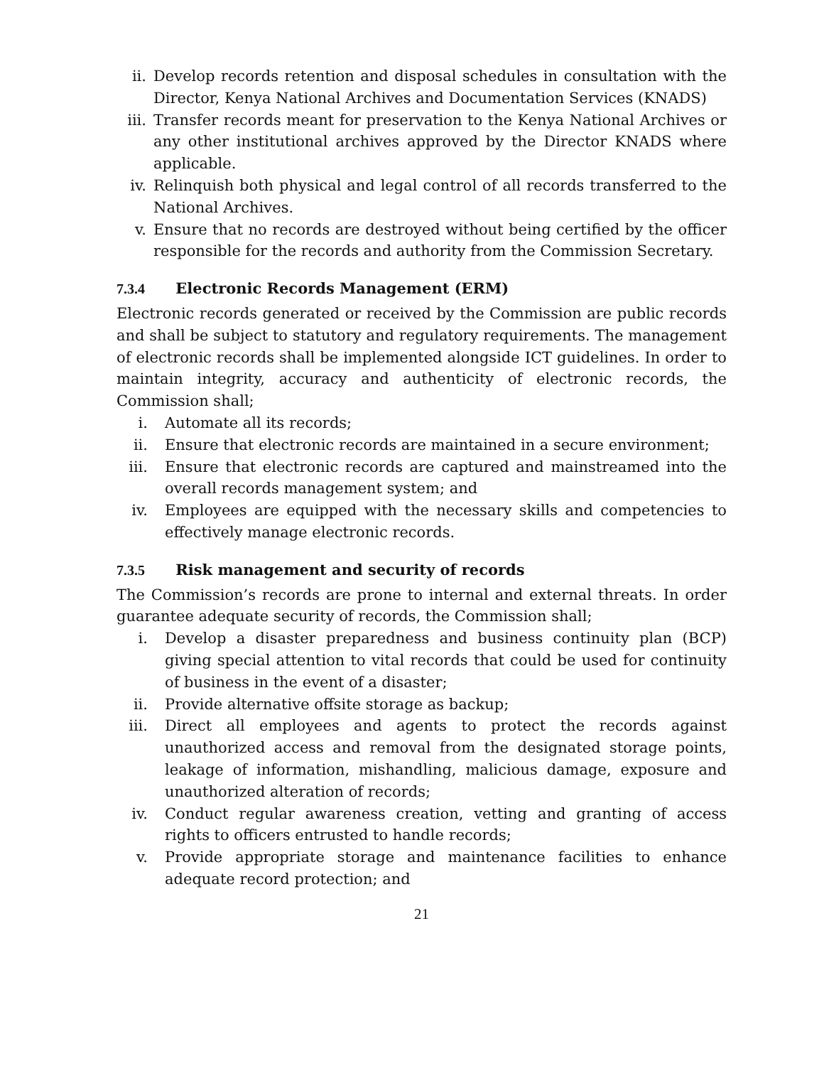ii. Develop records retention and disposal schedules in consultation with the Director, Kenya National Archives and Documentation Services (KNADS)
iii. Transfer records meant for preservation to the Kenya National Archives or any other institutional archives approved by the Director KNADS where applicable.
iv. Relinquish both physical and legal control of all records transferred to the National Archives.
v. Ensure that no records are destroyed without being certified by the officer responsible for the records and authority from the Commission Secretary.
7.3.4 Electronic Records Management (ERM)
Electronic records generated or received by the Commission are public records and shall be subject to statutory and regulatory requirements. The management of electronic records shall be implemented alongside ICT guidelines. In order to maintain integrity, accuracy and authenticity of electronic records, the Commission shall;
i. Automate all its records;
ii. Ensure that electronic records are maintained in a secure environment;
iii. Ensure that electronic records are captured and mainstreamed into the overall records management system; and
iv. Employees are equipped with the necessary skills and competencies to effectively manage electronic records.
7.3.5 Risk management and security of records
The Commission’s records are prone to internal and external threats. In order guarantee adequate security of records, the Commission shall;
i. Develop a disaster preparedness and business continuity plan (BCP) giving special attention to vital records that could be used for continuity of business in the event of a disaster;
ii. Provide alternative offsite storage as backup;
iii. Direct all employees and agents to protect the records against unauthorized access and removal from the designated storage points, leakage of information, mishandling, malicious damage, exposure and unauthorized alteration of records;
iv. Conduct regular awareness creation, vetting and granting of access rights to officers entrusted to handle records;
v. Provide appropriate storage and maintenance facilities to enhance adequate record protection; and
21